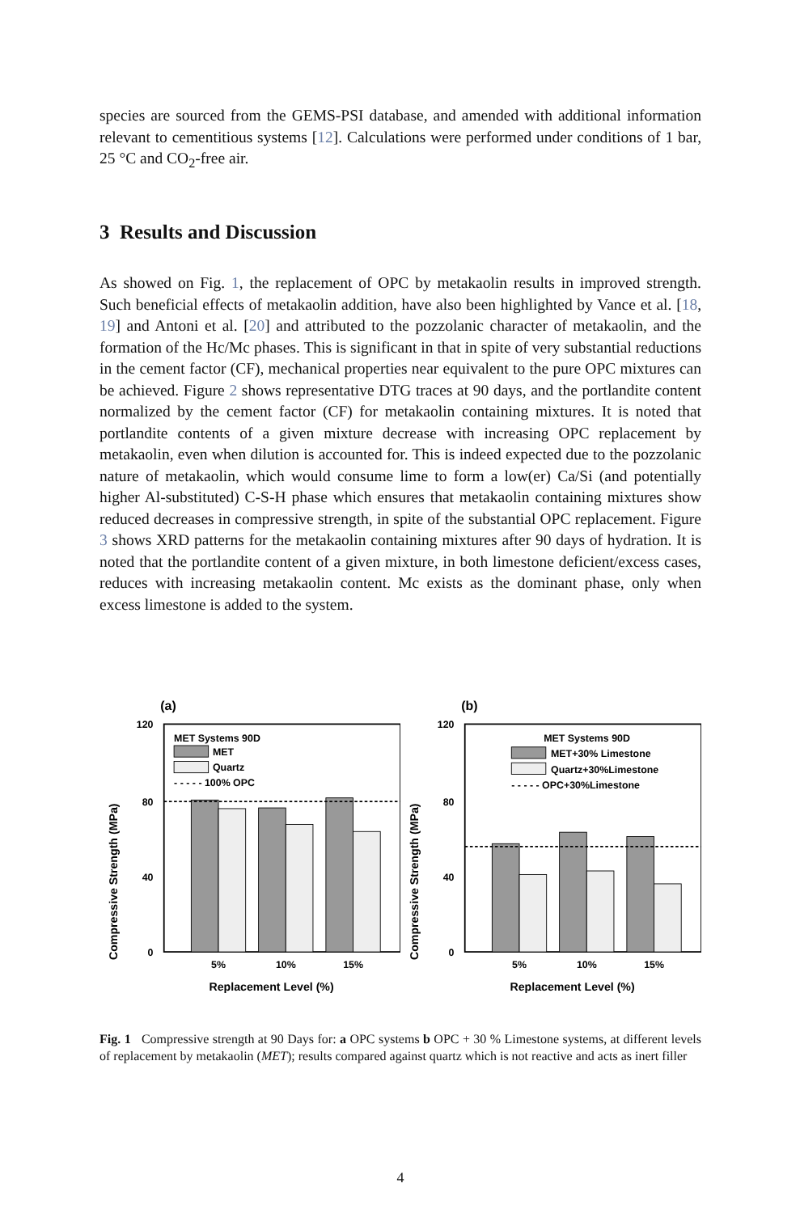species are sourced from the GEMS-PSI database, and amended with additional information relevant to cementitious systems [12]. Calculations were performed under conditions of 1 bar, 25 °C and CO<sub>2</sub>-free air.
3 Results and Discussion
As showed on Fig. 1, the replacement of OPC by metakaolin results in improved strength. Such beneficial effects of metakaolin addition, have also been highlighted by Vance et al. [18, 19] and Antoni et al. [20] and attributed to the pozzolanic character of metakaolin, and the formation of the Hc/Mc phases. This is significant in that in spite of very substantial reductions in the cement factor (CF), mechanical properties near equivalent to the pure OPC mixtures can be achieved. Figure 2 shows representative DTG traces at 90 days, and the portlandite content normalized by the cement factor (CF) for metakaolin containing mixtures. It is noted that portlandite contents of a given mixture decrease with increasing OPC replacement by metakaolin, even when dilution is accounted for. This is indeed expected due to the pozzolanic nature of metakaolin, which would consume lime to form a low(er) Ca/Si (and potentially higher Al-substituted) C-S-H phase which ensures that metakaolin containing mixtures show reduced decreases in compressive strength, in spite of the substantial OPC replacement. Figure 3 shows XRD patterns for the metakaolin containing mixtures after 90 days of hydration. It is noted that the portlandite content of a given mixture, in both limestone deficient/excess cases, reduces with increasing metakaolin content. Mc exists as the dominant phase, only when excess limestone is added to the system.
(a)
Compressive Strength (MPa)
120
80
40
0
MET Systems 90D
MET
Quartz
- - - - - 100% OPC
5%
10%
15%
Replacement Level (%)
(b)
Compressive Strength (MPa)
120
80
40
0
MET Systems 90D
MET+30% Limestone
Quartz+30%Limestone
- - - - - OPC+30%Limestone
5%
10%
15%
Replacement Level (%)
Fig. 1 Compressive strength at 90 Days for: a OPC systems b OPC + 30 % Limestone systems, at different levels of replacement by metakaolin (MET); results compared against quartz which is not reactive and acts as inert filler
4